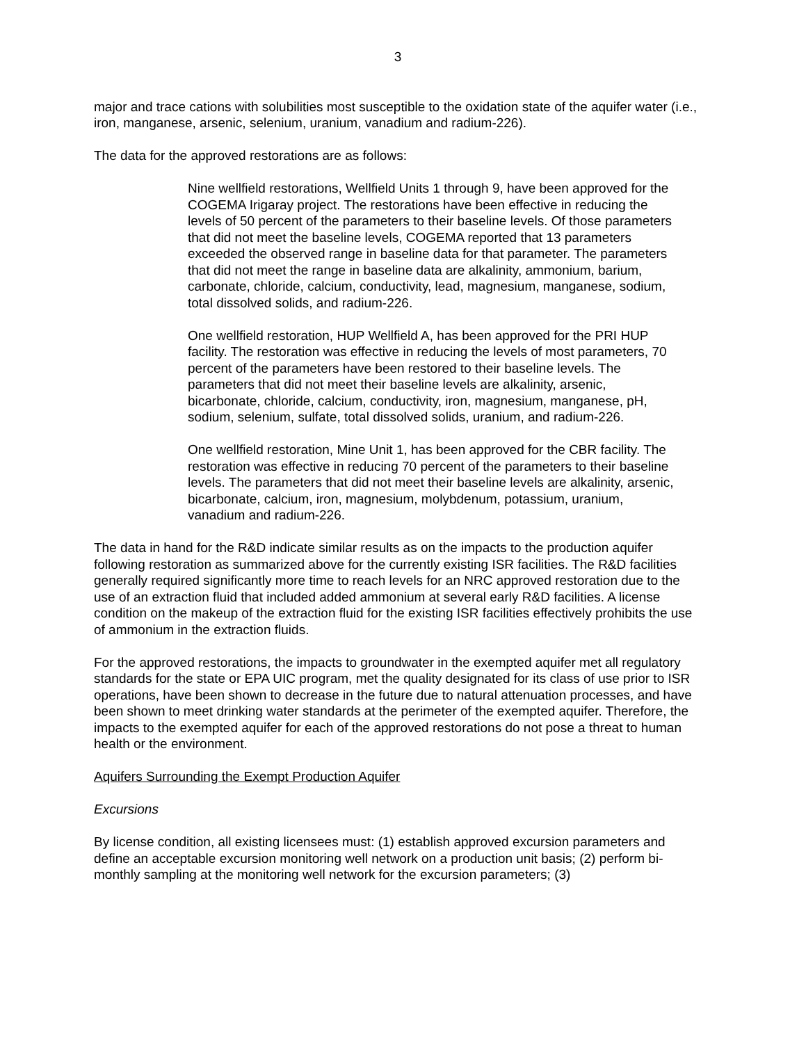3
major and trace cations with solubilities most susceptible to the oxidation state of the aquifer water (i.e., iron, manganese, arsenic, selenium, uranium, vanadium and radium-226).
The data for the approved restorations are as follows:
Nine wellfield restorations, Wellfield Units 1 through 9, have been approved for the COGEMA Irigaray project. The restorations have been effective in reducing the levels of 50 percent of the parameters to their baseline levels. Of those parameters that did not meet the baseline levels, COGEMA reported that 13 parameters exceeded the observed range in baseline data for that parameter. The parameters that did not meet the range in baseline data are alkalinity, ammonium, barium, carbonate, chloride, calcium, conductivity, lead, magnesium, manganese, sodium, total dissolved solids, and radium-226.
One wellfield restoration, HUP Wellfield A, has been approved for the PRI HUP facility. The restoration was effective in reducing the levels of most parameters, 70 percent of the parameters have been restored to their baseline levels. The parameters that did not meet their baseline levels are alkalinity, arsenic, bicarbonate, chloride, calcium, conductivity, iron, magnesium, manganese, pH, sodium, selenium, sulfate, total dissolved solids, uranium, and radium-226.
One wellfield restoration, Mine Unit 1, has been approved for the CBR facility. The restoration was effective in reducing 70 percent of the parameters to their baseline levels. The parameters that did not meet their baseline levels are alkalinity, arsenic, bicarbonate, calcium, iron, magnesium, molybdenum, potassium, uranium, vanadium and radium-226.
The data in hand for the R&D indicate similar results as on the impacts to the production aquifer following restoration as summarized above for the currently existing ISR facilities. The R&D facilities generally required significantly more time to reach levels for an NRC approved restoration due to the use of an extraction fluid that included added ammonium at several early R&D facilities. A license condition on the makeup of the extraction fluid for the existing ISR facilities effectively prohibits the use of ammonium in the extraction fluids.
For the approved restorations, the impacts to groundwater in the exempted aquifer met all regulatory standards for the state or EPA UIC program, met the quality designated for its class of use prior to ISR operations, have been shown to decrease in the future due to natural attenuation processes, and have been shown to meet drinking water standards at the perimeter of the exempted aquifer. Therefore, the impacts to the exempted aquifer for each of the approved restorations do not pose a threat to human health or the environment.
Aquifers Surrounding the Exempt Production Aquifer
Excursions
By license condition, all existing licensees must: (1) establish approved excursion parameters and define an acceptable excursion monitoring well network on a production unit basis; (2) perform bi-monthly sampling at the monitoring well network for the excursion parameters; (3)